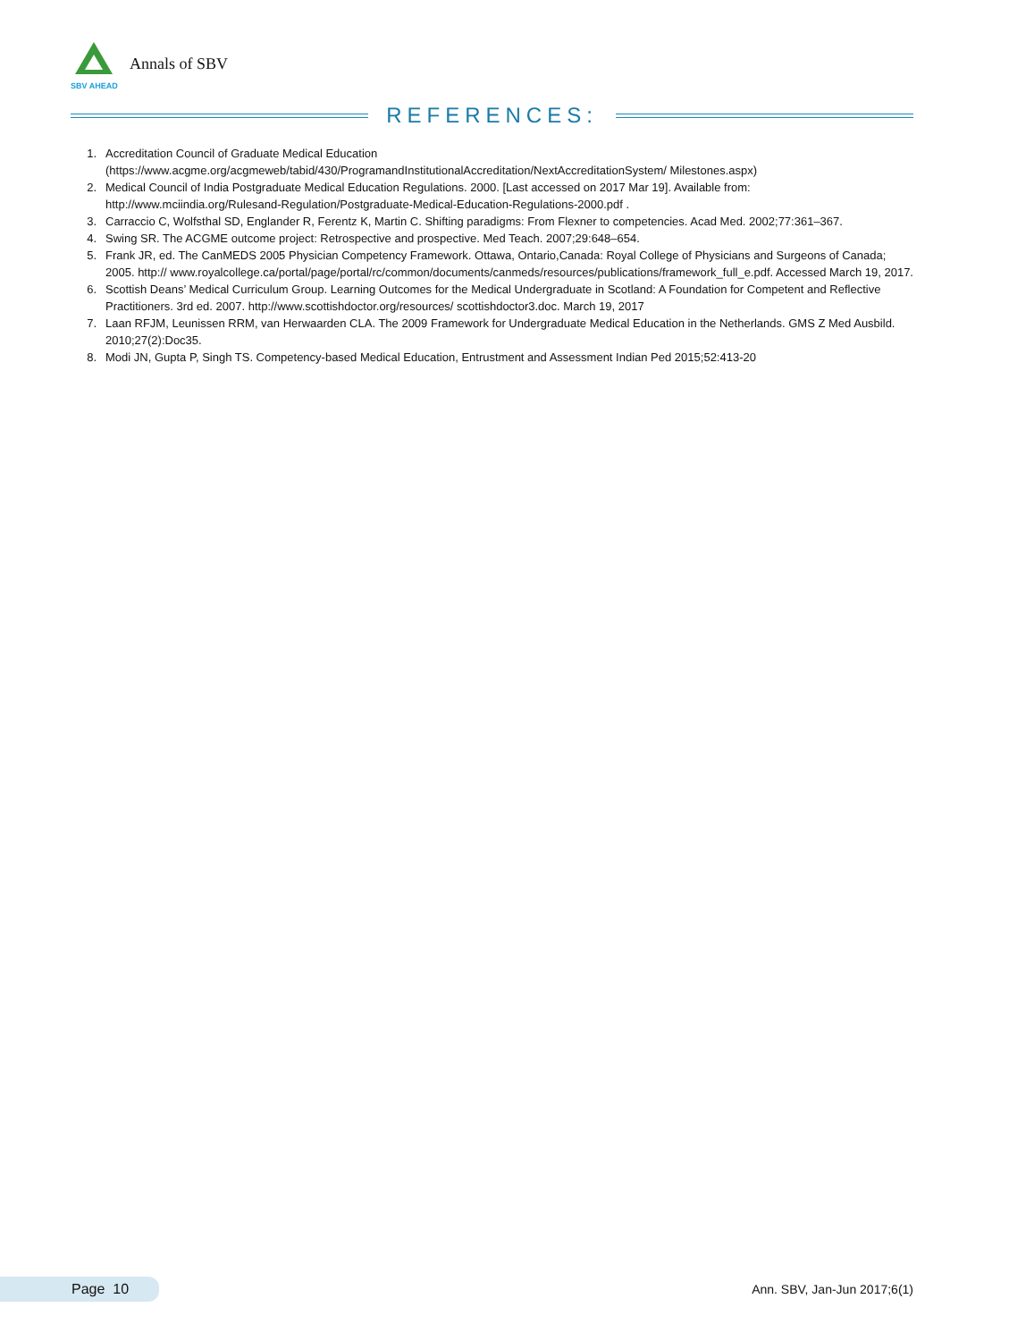SBV AHEAD
Annals of SBV
REFERENCES:
1. Accreditation Council of Graduate Medical Education (https://www.acgme.org/acgmeweb/tabid/430/ProgramandInstitutionalAccreditation/NextAccreditationSystem/ Milestones.aspx)
2. Medical Council of India Postgraduate Medical Education Regulations. 2000. [Last accessed on 2017 Mar 19]. Available from: http://www.mciindia.org/Rulesand-Regulation/Postgraduate-Medical-Education-Regulations-2000.pdf .
3. Carraccio C, Wolfsthal SD, Englander R, Ferentz K, Martin C. Shifting paradigms: From Flexner to competencies. Acad Med. 2002;77:361–367.
4. Swing SR. The ACGME outcome project: Retrospective and prospective. Med Teach. 2007;29:648–654.
5. Frank JR, ed. The CanMEDS 2005 Physician Competency Framework. Ottawa, Ontario,Canada: Royal College of Physicians and Surgeons of Canada; 2005. http:// www.royalcollege.ca/portal/page/portal/rc/common/documents/canmeds/resources/publications/framework_full_e.pdf. Accessed March 19, 2017.
6. Scottish Deans’ Medical Curriculum Group. Learning Outcomes for the Medical Undergraduate in Scotland: A Foundation for Competent and Reflective Practitioners. 3rd ed. 2007. http://www.scottishdoctor.org/resources/ scottishdoctor3.doc. March 19, 2017
7. Laan RFJM, Leunissen RRM, van Herwaarden CLA. The 2009 Framework for Undergraduate Medical Education in the Netherlands. GMS Z Med Ausbild. 2010;27(2):Doc35.
8. Modi JN, Gupta P, Singh TS. Competency-based Medical Education, Entrustment and Assessment Indian Ped 2015;52:413-20
Page 10 Ann. SBV, Jan-Jun 2017;6(1)